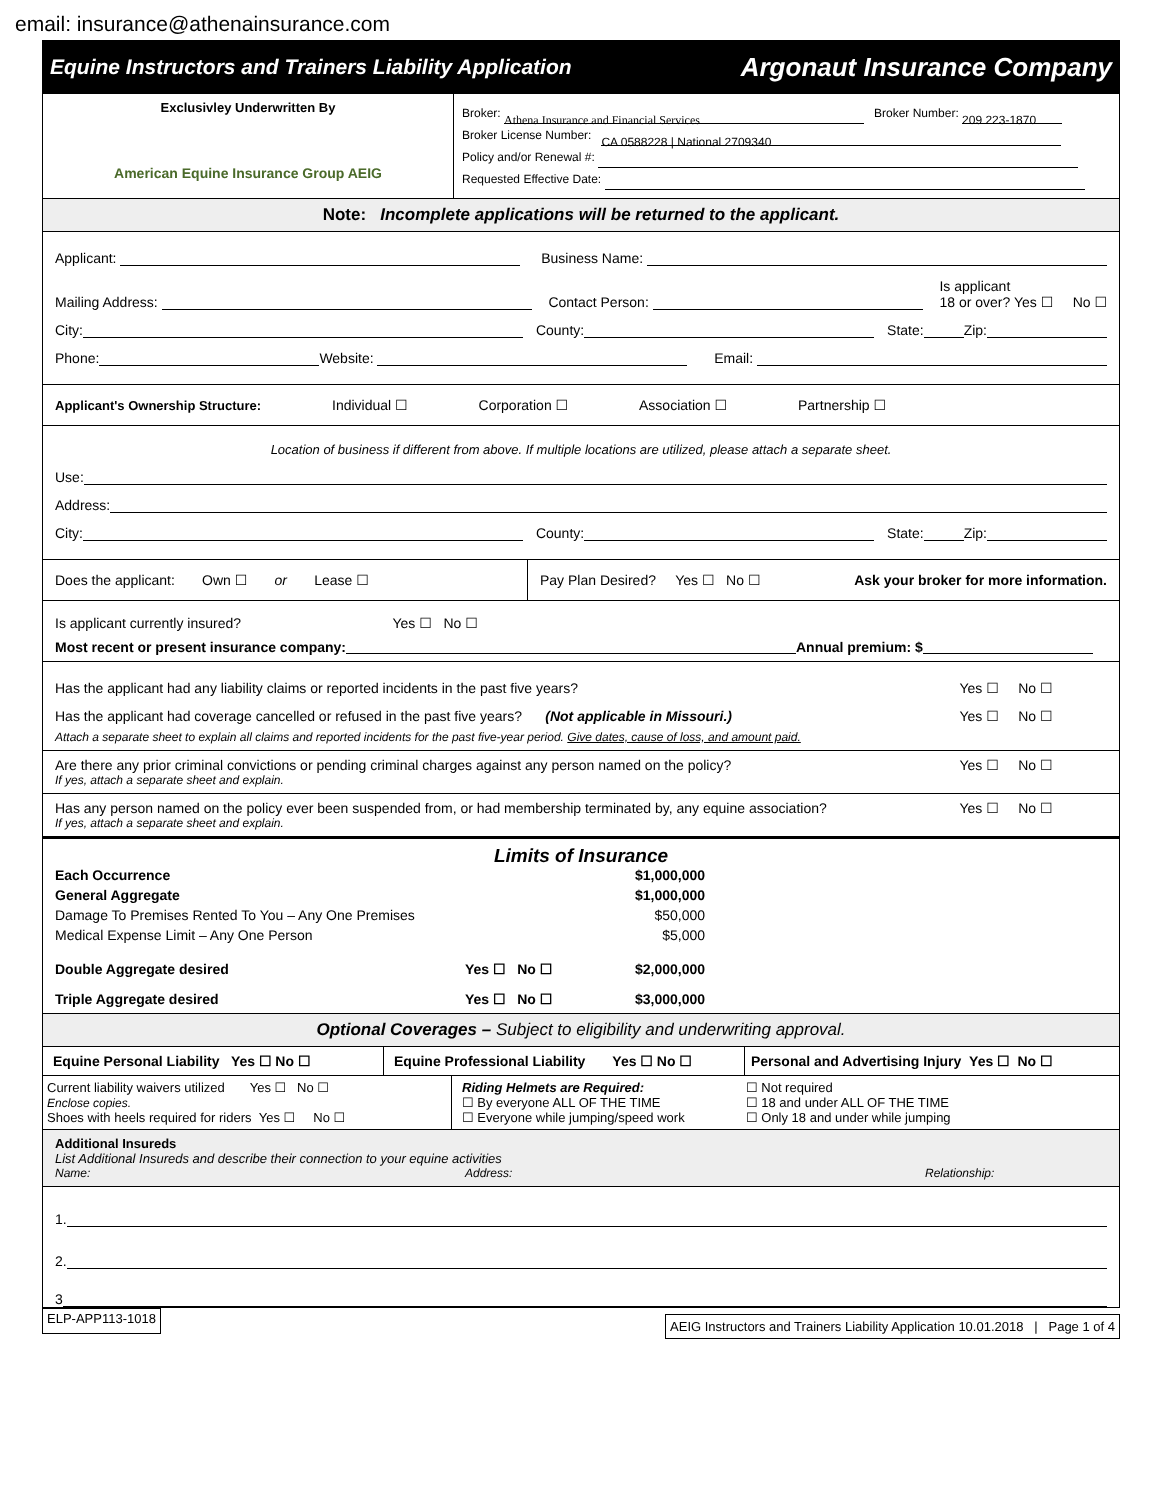email: insurance@athenainsurance.com
Equine Instructors and Trainers Liability Application Argonaut Insurance Company
Exclusivley Underwritten By
American Equine Insurance Group AEIG
Broker: Athena Insurance and Financial Services Broker Number: 209 223-1870
Broker License Number: CA 0588228 | National 2709340
Policy and/or Renewal #:
Requested Effective Date:
Note: Incomplete applications will be returned to the applicant.
Applicant: Business Name:
Mailing Address: Contact Person: Is applicant
18 or over? Yes ☐ No ☐
City: County: State: Zip:
Phone: Website: Email:
Applicant's Ownership Structure: Individual ☐ Corporation ☐ Association ☐ Partnership ☐
Location of business if different from above. If multiple locations are utilized, please attach a separate sheet.
Use:
Address:
City: County: State: Zip:
Does the applicant: Own ☐ or Lease ☐ Pay Plan Desired? Yes ☐ No ☐ Ask your broker for more information.
Is applicant currently insured? Yes ☐ No ☐
Most recent or present insurance company: Annual premium: $
Has the applicant had any liability claims or reported incidents in the past five years? Yes ☐ No ☐
Has the applicant had coverage cancelled or refused in the past five years? (Not applicable in Missouri.) Yes ☐ No ☐
Attach a separate sheet to explain all claims and reported incidents for the past five-year period. Give dates, cause of loss, and amount paid.
Are there any prior criminal convictions or pending criminal charges against any person named on the policy? Yes ☐ No ☐
If yes, attach a separate sheet and explain.
Has any person named on the policy ever been suspended from, or had membership terminated by, any equine association? Yes ☐ No ☐
If yes, attach a separate sheet and explain.
Limits of Insurance
Each Occurrence $1,000,000 General Aggregate $1,000,000 Damage To Premises Rented To You – Any One Premises $50,000 Medical Expense Limit – Any One Person $5,000 Double Aggregate desired Yes ☐ No ☐ $2,000,000 Triple Aggregate desired Yes ☐ No ☐ $3,000,000
Optional Coverages – Subject to eligibility and underwriting approval.
Equine Personal Liability Yes ☐ No ☐ Equine Professional Liability Yes ☐ No ☐
Personal and Advertising Injury Yes ☐ No ☐
Current liability waivers utilized Yes ☐ No ☐
Enclose copies.
Shoes with heels required for riders Yes ☐ No ☐
Riding Helmets are Required:
☐ By everyone ALL OF THE TIME
☐ Everyone while jumping/speed work
☐ Not required
☐ 18 and under ALL OF THE TIME
☐ Only 18 and under while jumping
Additional Insureds
List Additional Insureds and describe their connection to your equine activities
Name: Address: Relationship:
1.
2.
3
ELP-APP113-1018 AEIG Instructors and Trainers Liability Application 10.01.2018 | Page 1 of 4